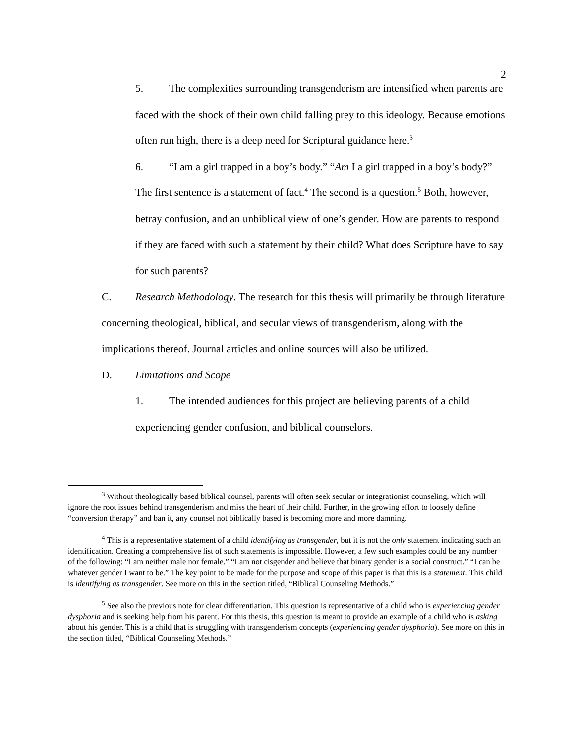2
5. The complexities surrounding transgenderism are intensified when parents are faced with the shock of their own child falling prey to this ideology. Because emotions often run high, there is a deep need for Scriptural guidance here.<sup>3</sup>
6. “I am a girl trapped in a boy’s body.” “Am I a girl trapped in a boy’s body?” The first sentence is a statement of fact.<sup>4</sup> The second is a question.<sup>5</sup> Both, however, betray confusion, and an unbiblical view of one’s gender. How are parents to respond if they are faced with such a statement by their child? What does Scripture have to say for such parents?
C. Research Methodology. The research for this thesis will primarily be through literature concerning theological, biblical, and secular views of transgenderism, along with the implications thereof. Journal articles and online sources will also be utilized.
D. Limitations and Scope
1. The intended audiences for this project are believing parents of a child experiencing gender confusion, and biblical counselors.
<sup>3</sup> Without theologically based biblical counsel, parents will often seek secular or integrationist counseling, which will ignore the root issues behind transgenderism and miss the heart of their child. Further, in the growing effort to loosely define “conversion therapy” and ban it, any counsel not biblically based is becoming more and more damning.
<sup>4</sup> This is a representative statement of a child identifying as transgender, but it is not the only statement indicating such an identification. Creating a comprehensive list of such statements is impossible. However, a few such examples could be any number of the following: “I am neither male nor female.” “I am not cisgender and believe that binary gender is a social construct.” “I can be whatever gender I want to be.” The key point to be made for the purpose and scope of this paper is that this is a statement. This child is identifying as transgender. See more on this in the section titled, “Biblical Counseling Methods.”
<sup>5</sup> See also the previous note for clear differentiation. This question is representative of a child who is experiencing gender dysphoria and is seeking help from his parent. For this thesis, this question is meant to provide an example of a child who is asking about his gender. This is a child that is struggling with transgenderism concepts (experiencing gender dysphoria). See more on this in the section titled, “Biblical Counseling Methods.”